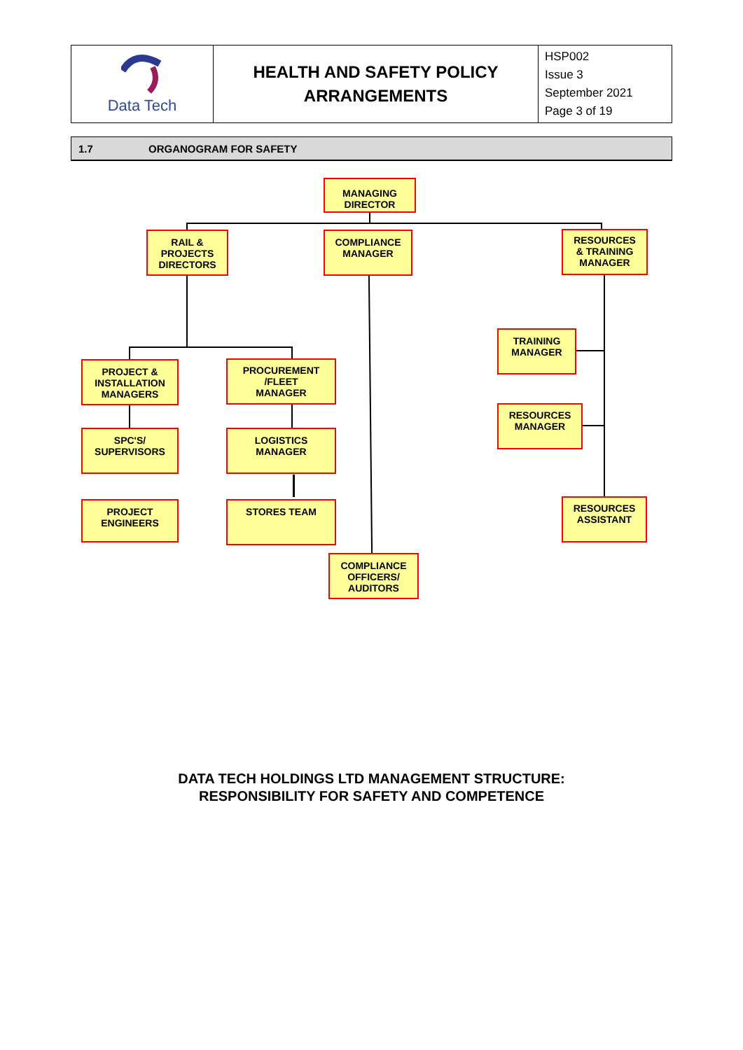| Data Tech | HEALTH AND SAFETY POLICY ARRANGEMENTS | HSP002 Issue 3 September 2021 Page 3 of 19 |
1.7 ORGANOGRAM FOR SAFETY
MANAGING
DIRECTOR
RAIL &
PROJECTS
DIRECTORS
COMPLIANCE
MANAGER
RESOURCES
& TRAINING
MANAGER
TRAINING
MANAGER
PROJECT &
INSTALLATION
MANAGERS
PROCUREMENT
/FLEET
MANAGER
RESOURCES
MANAGER
SPC'S/
SUPERVISORS
LOGISTICS
MANAGER
PROJECT
ENGINEERS
STORES TEAM
RESOURCES
ASSISTANT
COMPLIANCE
OFFICERS/
AUDITORS
DATA TECH HOLDINGS LTD MANAGEMENT STRUCTURE:
RESPONSIBILITY FOR SAFETY AND COMPETENCE